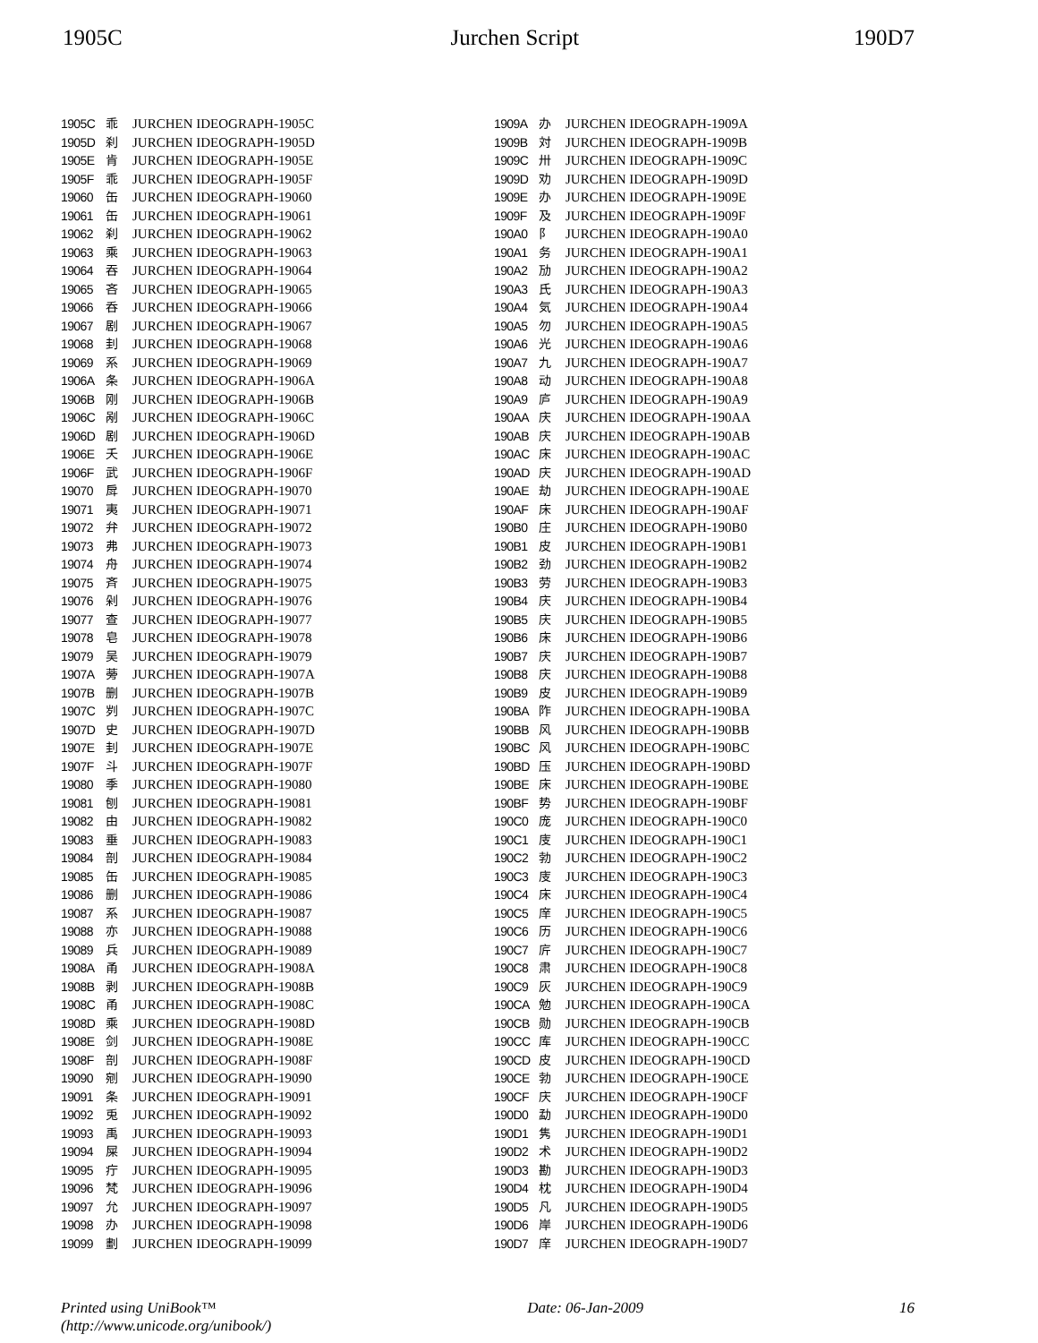1905C Jurchen Script 190D7
| 1905C | 乖 | JURCHEN IDEOGRAPH-1905C |
| 1905D | 刹 | JURCHEN IDEOGRAPH-1905D |
| 1905E | 肯 | JURCHEN IDEOGRAPH-1905E |
| 1905F | 乖 | JURCHEN IDEOGRAPH-1905F |
| 19060 | 缶 | JURCHEN IDEOGRAPH-19060 |
| 19061 | 缶 | JURCHEN IDEOGRAPH-19061 |
| 19062 | 刹 | JURCHEN IDEOGRAPH-19062 |
| 19063 | 乘 | JURCHEN IDEOGRAPH-19063 |
| 19064 | 吞 | JURCHEN IDEOGRAPH-19064 |
| 19065 | 吝 | JURCHEN IDEOGRAPH-19065 |
| 19066 | 呑 | JURCHEN IDEOGRAPH-19066 |
| 19067 | 剧 | JURCHEN IDEOGRAPH-19067 |
| 19068 | 刲 | JURCHEN IDEOGRAPH-19068 |
| 19069 | 系 | JURCHEN IDEOGRAPH-19069 |
| 1906A | 条 | JURCHEN IDEOGRAPH-1906A |
| 1906B | 刚 | JURCHEN IDEOGRAPH-1906B |
| 1906C | 剐 | JURCHEN IDEOGRAPH-1906C |
| 1906D | 剧 | JURCHEN IDEOGRAPH-1906D |
| 1906E | 夭 | JURCHEN IDEOGRAPH-1906E |
| 1906F | 武 | JURCHEN IDEOGRAPH-1906F |
| 19070 | 戽 | JURCHEN IDEOGRAPH-19070 |
| 19071 | 夷 | JURCHEN IDEOGRAPH-19071 |
| 19072 | 弁 | JURCHEN IDEOGRAPH-19072 |
| 19073 | 弗 | JURCHEN IDEOGRAPH-19073 |
| 19074 | 舟 | JURCHEN IDEOGRAPH-19074 |
| 19075 | 斉 | JURCHEN IDEOGRAPH-19075 |
| 19076 | 剁 | JURCHEN IDEOGRAPH-19076 |
| 19077 | 查 | JURCHEN IDEOGRAPH-19077 |
| 19078 | 皂 | JURCHEN IDEOGRAPH-19078 |
| 19079 | 吴 | JURCHEN IDEOGRAPH-19079 |
| 1907A | 蒡 | JURCHEN IDEOGRAPH-1907A |
| 1907B | 删 | JURCHEN IDEOGRAPH-1907B |
| 1907C | 刿 | JURCHEN IDEOGRAPH-1907C |
| 1907D | 史 | JURCHEN IDEOGRAPH-1907D |
| 1907E | 刲 | JURCHEN IDEOGRAPH-1907E |
| 1907F | 斗 | JURCHEN IDEOGRAPH-1907F |
| 19080 | 季 | JURCHEN IDEOGRAPH-19080 |
| 19081 | 刨 | JURCHEN IDEOGRAPH-19081 |
| 19082 | 由 | JURCHEN IDEOGRAPH-19082 |
| 19083 | 垂 | JURCHEN IDEOGRAPH-19083 |
| 19084 | 剖 | JURCHEN IDEOGRAPH-19084 |
| 19085 | 缶 | JURCHEN IDEOGRAPH-19085 |
| 19086 | 删 | JURCHEN IDEOGRAPH-19086 |
| 19087 | 系 | JURCHEN IDEOGRAPH-19087 |
| 19088 | 亦 | JURCHEN IDEOGRAPH-19088 |
| 19089 | 兵 | JURCHEN IDEOGRAPH-19089 |
| 1908A | 甬 | JURCHEN IDEOGRAPH-1908A |
| 1908B | 剥 | JURCHEN IDEOGRAPH-1908B |
| 1908C | 甬 | JURCHEN IDEOGRAPH-1908C |
| 1908D | 乘 | JURCHEN IDEOGRAPH-1908D |
| 1908E | 剑 | JURCHEN IDEOGRAPH-1908E |
| 1908F | 剖 | JURCHEN IDEOGRAPH-1908F |
| 19090 | 剜 | JURCHEN IDEOGRAPH-19090 |
| 19091 | 条 | JURCHEN IDEOGRAPH-19091 |
| 19092 | 兎 | JURCHEN IDEOGRAPH-19092 |
| 19093 | 禹 | JURCHEN IDEOGRAPH-19093 |
| 19094 | 屎 | JURCHEN IDEOGRAPH-19094 |
| 19095 | 疔 | JURCHEN IDEOGRAPH-19095 |
| 19096 | 梵 | JURCHEN IDEOGRAPH-19096 |
| 19097 | 允 | JURCHEN IDEOGRAPH-19097 |
| 19098 | 办 | JURCHEN IDEOGRAPH-19098 |
| 19099 | 劃 | JURCHEN IDEOGRAPH-19099 |
| 1909A | 办 | JURCHEN IDEOGRAPH-1909A |
| 1909B | 対 | JURCHEN IDEOGRAPH-1909B |
| 1909C | 卅 | JURCHEN IDEOGRAPH-1909C |
| 1909D | 劝 | JURCHEN IDEOGRAPH-1909D |
| 1909E | 办 | JURCHEN IDEOGRAPH-1909E |
| 1909F | 及 | JURCHEN IDEOGRAPH-1909F |
| 190A0 | 阝 | JURCHEN IDEOGRAPH-190A0 |
| 190A1 | 务 | JURCHEN IDEOGRAPH-190A1 |
| 190A2 | 劢 | JURCHEN IDEOGRAPH-190A2 |
| 190A3 | 氏 | JURCHEN IDEOGRAPH-190A3 |
| 190A4 | 気 | JURCHEN IDEOGRAPH-190A4 |
| 190A5 | 勿 | JURCHEN IDEOGRAPH-190A5 |
| 190A6 | 光 | JURCHEN IDEOGRAPH-190A6 |
| 190A7 | 九 | JURCHEN IDEOGRAPH-190A7 |
| 190A8 | 动 | JURCHEN IDEOGRAPH-190A8 |
| 190A9 | 庐 | JURCHEN IDEOGRAPH-190A9 |
| 190AA | 庆 | JURCHEN IDEOGRAPH-190AA |
| 190AB | 庆 | JURCHEN IDEOGRAPH-190AB |
| 190AC | 床 | JURCHEN IDEOGRAPH-190AC |
| 190AD | 庆 | JURCHEN IDEOGRAPH-190AD |
| 190AE | 劫 | JURCHEN IDEOGRAPH-190AE |
| 190AF | 床 | JURCHEN IDEOGRAPH-190AF |
| 190B0 | 庄 | JURCHEN IDEOGRAPH-190B0 |
| 190B1 | 皮 | JURCHEN IDEOGRAPH-190B1 |
| 190B2 | 劲 | JURCHEN IDEOGRAPH-190B2 |
| 190B3 | 劳 | JURCHEN IDEOGRAPH-190B3 |
| 190B4 | 庆 | JURCHEN IDEOGRAPH-190B4 |
| 190B5 | 庆 | JURCHEN IDEOGRAPH-190B5 |
| 190B6 | 床 | JURCHEN IDEOGRAPH-190B6 |
| 190B7 | 庆 | JURCHEN IDEOGRAPH-190B7 |
| 190B8 | 庆 | JURCHEN IDEOGRAPH-190B8 |
| 190B9 | 皮 | JURCHEN IDEOGRAPH-190B9 |
| 190BA | 阼 | JURCHEN IDEOGRAPH-190BA |
| 190BB | 风 | JURCHEN IDEOGRAPH-190BB |
| 190BC | 风 | JURCHEN IDEOGRAPH-190BC |
| 190BD | 压 | JURCHEN IDEOGRAPH-190BD |
| 190BE | 床 | JURCHEN IDEOGRAPH-190BE |
| 190BF | 势 | JURCHEN IDEOGRAPH-190BF |
| 190C0 | 庞 | JURCHEN IDEOGRAPH-190C0 |
| 190C1 | 庋 | JURCHEN IDEOGRAPH-190C1 |
| 190C2 | 勃 | JURCHEN IDEOGRAPH-190C2 |
| 190C3 | 庋 | JURCHEN IDEOGRAPH-190C3 |
| 190C4 | 床 | JURCHEN IDEOGRAPH-190C4 |
| 190C5 | 庠 | JURCHEN IDEOGRAPH-190C5 |
| 190C6 | 历 | JURCHEN IDEOGRAPH-190C6 |
| 190C7 | 庍 | JURCHEN IDEOGRAPH-190C7 |
| 190C8 | 肃 | JURCHEN IDEOGRAPH-190C8 |
| 190C9 | 灰 | JURCHEN IDEOGRAPH-190C9 |
| 190CA | 勉 | JURCHEN IDEOGRAPH-190CA |
| 190CB | 勋 | JURCHEN IDEOGRAPH-190CB |
| 190CC | 库 | JURCHEN IDEOGRAPH-190CC |
| 190CD | 皮 | JURCHEN IDEOGRAPH-190CD |
| 190CE | 勃 | JURCHEN IDEOGRAPH-190CE |
| 190CF | 庆 | JURCHEN IDEOGRAPH-190CF |
| 190D0 | 勐 | JURCHEN IDEOGRAPH-190D0 |
| 190D1 | 隽 | JURCHEN IDEOGRAPH-190D1 |
| 190D2 | 术 | JURCHEN IDEOGRAPH-190D2 |
| 190D3 | 勘 | JURCHEN IDEOGRAPH-190D3 |
| 190D4 | 枕 | JURCHEN IDEOGRAPH-190D4 |
| 190D5 | 凡 | JURCHEN IDEOGRAPH-190D5 |
| 190D6 | 岸 | JURCHEN IDEOGRAPH-190D6 |
| 190D7 | 庠 | JURCHEN IDEOGRAPH-190D7 |
Printed using UniBook™
(http://www.unicode.org/unibook/) Date: 06-Jan-2009 16